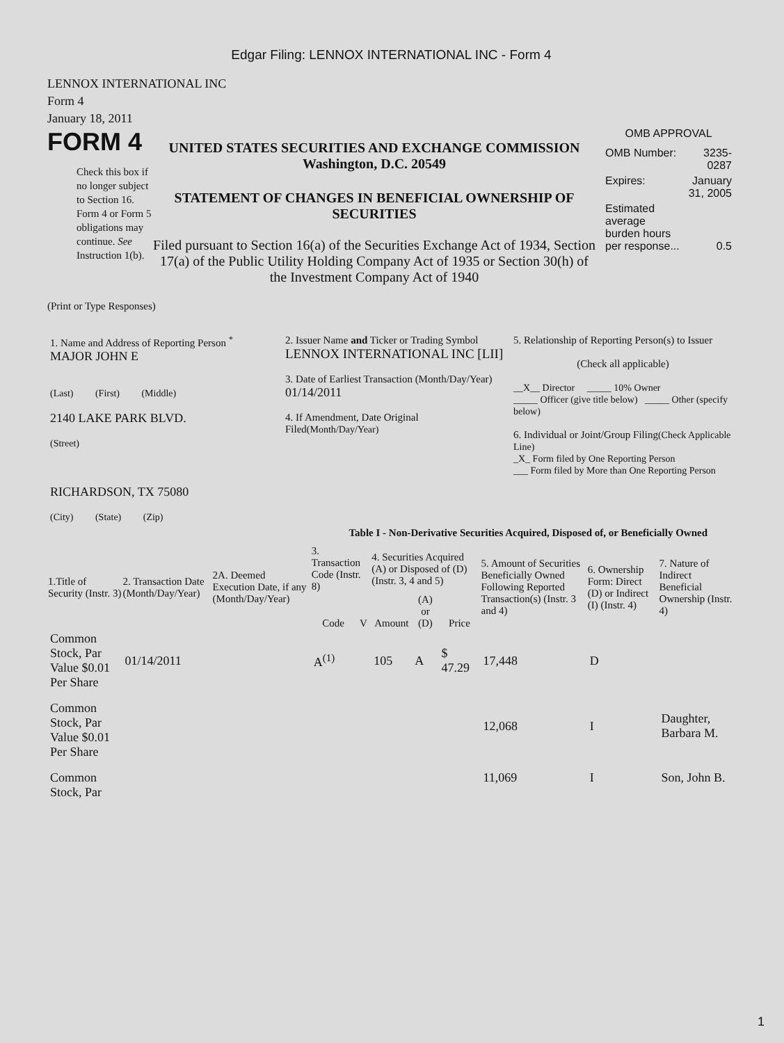Edgar Filing: LENNOX INTERNATIONAL INC - Form 4
LENNOX INTERNATIONAL INC
Form 4
January 18, 2011
FORM 4
Check this box if no longer subject to Section 16. Form 4 or Form 5 obligations may continue. See Instruction 1(b).
UNITED STATES SECURITIES AND EXCHANGE COMMISSION
Washington, D.C. 20549
STATEMENT OF CHANGES IN BENEFICIAL OWNERSHIP OF SECURITIES
Filed pursuant to Section 16(a) of the Securities Exchange Act of 1934, Section 17(a) of the Public Utility Holding Company Act of 1935 or Section 30(h) of the Investment Company Act of 1940
OMB APPROVAL
| OMB Number: | 3235-0287 |
| Expires: | January 31, 2005 |
| Estimated average burden hours per response... | 0.5 |
(Print or Type Responses)
| 1. Name and Address of Reporting Person <sup>*</sup> MAJOR JOHN E (Last) (First) (Middle) 2140 LAKE PARK BLVD. (Street) RICHARDSON, TX 75080 (City) (State) (Zip) | 2. Issuer Name and Ticker or Trading Symbol LENNOX INTERNATIONAL INC [LII] 3. Date of Earliest Transaction (Month/Day/Year) 01/14/2011 4. If Amendment, Date Original Filed (Month/Day/Year) | 5. Relationship of Reporting Person(s) to Issuer (Check all applicable) __X__ Director _____ 10% Owner _____ Officer (give title below) _____ Other (specify below) 6. Individual or Joint/Group Filing (Check Applicable Line) _X_ Form filed by One Reporting Person ___ Form filed by More than One Reporting Person |
Table I - Non-Derivative Securities Acquired, Disposed of, or Beneficially Owned
| 1.Title of Security (Instr. 3) | 2. Transaction Date (Month/Day/Year) | 2A. Deemed Execution Date, if any (Month/Day/Year) | 3. Transaction Code (Instr. 8) | | 4. Securities Acquired (A) or Disposed of (D) (Instr. 3, 4 and 5) | | | 5. Amount of Securities Beneficially Owned Following Reported Transaction(s) (Instr. 3 and 4) | 6. Ownership Form: Direct (D) or Indirect (I) (Instr. 4) | 7. Nature of Indirect Beneficial Ownership (Instr. 4) |
| --- | --- | --- | --- | --- | --- | --- | --- | --- | --- | --- |
| | | | Code | V | Amount | (A) or (D) | Price | | | |
| Common Stock, Par Value $0.01 Per Share | 01/14/2011 | | A<sup>(1)</sup> | | 105 | A | $ 47.29 | 17,448 | D | |
| Common Stock, Par Value $0.01 Per Share | | | | | | | | 12,068 | I | Daughter, Barbara M. |
| Common Stock, Par | | | | | | | | 11,069 | I | Son, John B. |
1